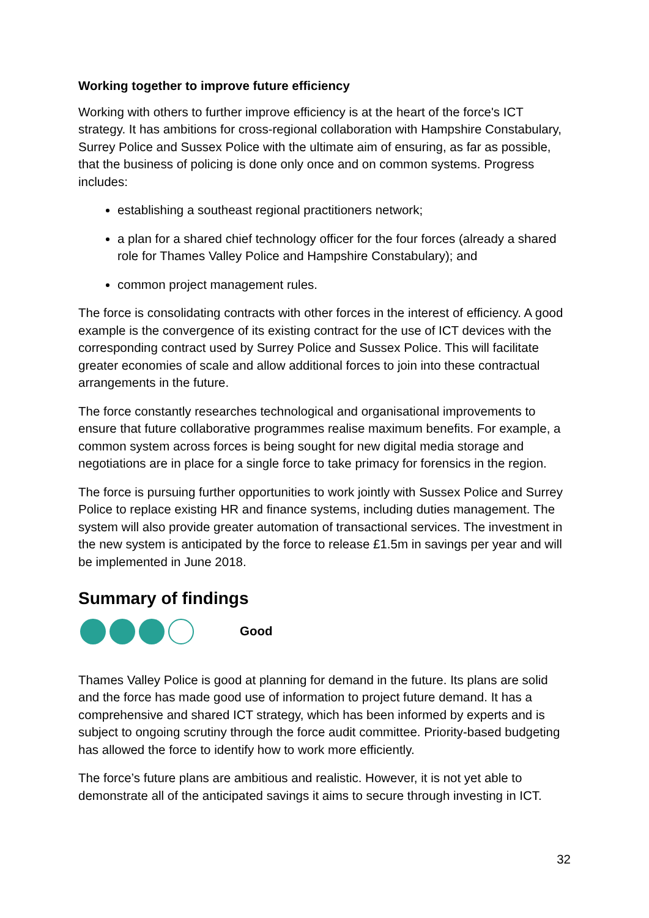Working together to improve future efficiency
Working with others to further improve efficiency is at the heart of the force's ICT strategy. It has ambitions for cross-regional collaboration with Hampshire Constabulary, Surrey Police and Sussex Police with the ultimate aim of ensuring, as far as possible, that the business of policing is done only once and on common systems. Progress includes:
establishing a southeast regional practitioners network;
a plan for a shared chief technology officer for the four forces (already a shared role for Thames Valley Police and Hampshire Constabulary); and
common project management rules.
The force is consolidating contracts with other forces in the interest of efficiency. A good example is the convergence of its existing contract for the use of ICT devices with the corresponding contract used by Surrey Police and Sussex Police. This will facilitate greater economies of scale and allow additional forces to join into these contractual arrangements in the future.
The force constantly researches technological and organisational improvements to ensure that future collaborative programmes realise maximum benefits. For example, a common system across forces is being sought for new digital media storage and negotiations are in place for a single force to take primacy for forensics in the region.
The force is pursuing further opportunities to work jointly with Sussex Police and Surrey Police to replace existing HR and finance systems, including duties management. The system will also provide greater automation of transactional services. The investment in the new system is anticipated by the force to release £1.5m in savings per year and will be implemented in June 2018.
Summary of findings
Good
Thames Valley Police is good at planning for demand in the future. Its plans are solid and the force has made good use of information to project future demand. It has a comprehensive and shared ICT strategy, which has been informed by experts and is subject to ongoing scrutiny through the force audit committee. Priority-based budgeting has allowed the force to identify how to work more efficiently.
The force’s future plans are ambitious and realistic. However, it is not yet able to demonstrate all of the anticipated savings it aims to secure through investing in ICT.
32